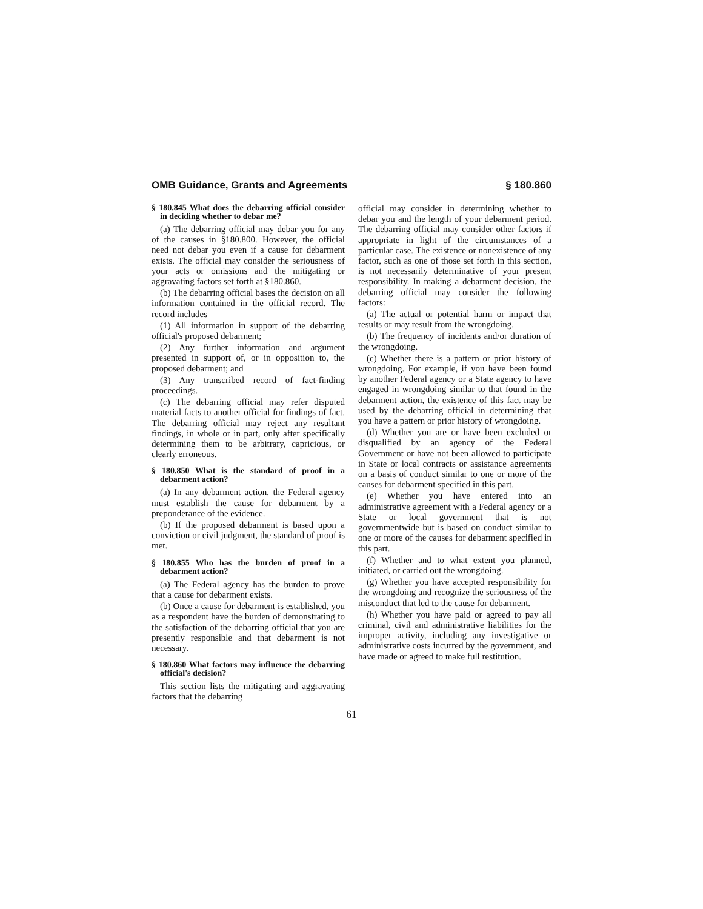OMB Guidance, Grants and Agreements § 180.860
§ 180.845 What does the debarring official consider in deciding whether to debar me?
(a) The debarring official may debar you for any of the causes in §180.800. However, the official need not debar you even if a cause for debarment exists. The official may consider the seriousness of your acts or omissions and the mitigating or aggravating factors set forth at §180.860.
(b) The debarring official bases the decision on all information contained in the official record. The record includes—
(1) All information in support of the debarring official's proposed debarment;
(2) Any further information and argument presented in support of, or in opposition to, the proposed debarment; and
(3) Any transcribed record of fact-finding proceedings.
(c) The debarring official may refer disputed material facts to another official for findings of fact. The debarring official may reject any resultant findings, in whole or in part, only after specifically determining them to be arbitrary, capricious, or clearly erroneous.
§ 180.850 What is the standard of proof in a debarment action?
(a) In any debarment action, the Federal agency must establish the cause for debarment by a preponderance of the evidence.
(b) If the proposed debarment is based upon a conviction or civil judgment, the standard of proof is met.
§ 180.855 Who has the burden of proof in a debarment action?
(a) The Federal agency has the burden to prove that a cause for debarment exists.
(b) Once a cause for debarment is established, you as a respondent have the burden of demonstrating to the satisfaction of the debarring official that you are presently responsible and that debarment is not necessary.
§ 180.860 What factors may influence the debarring official's decision?
This section lists the mitigating and aggravating factors that the debarring
official may consider in determining whether to debar you and the length of your debarment period. The debarring official may consider other factors if appropriate in light of the circumstances of a particular case. The existence or nonexistence of any factor, such as one of those set forth in this section, is not necessarily determinative of your present responsibility. In making a debarment decision, the debarring official may consider the following factors:
(a) The actual or potential harm or impact that results or may result from the wrongdoing.
(b) The frequency of incidents and/or duration of the wrongdoing.
(c) Whether there is a pattern or prior history of wrongdoing. For example, if you have been found by another Federal agency or a State agency to have engaged in wrongdoing similar to that found in the debarment action, the existence of this fact may be used by the debarring official in determining that you have a pattern or prior history of wrongdoing.
(d) Whether you are or have been excluded or disqualified by an agency of the Federal Government or have not been allowed to participate in State or local contracts or assistance agreements on a basis of conduct similar to one or more of the causes for debarment specified in this part.
(e) Whether you have entered into an administrative agreement with a Federal agency or a State or local government that is not governmentwide but is based on conduct similar to one or more of the causes for debarment specified in this part.
(f) Whether and to what extent you planned, initiated, or carried out the wrongdoing.
(g) Whether you have accepted responsibility for the wrongdoing and recognize the seriousness of the misconduct that led to the cause for debarment.
(h) Whether you have paid or agreed to pay all criminal, civil and administrative liabilities for the improper activity, including any investigative or administrative costs incurred by the government, and have made or agreed to make full restitution.
61